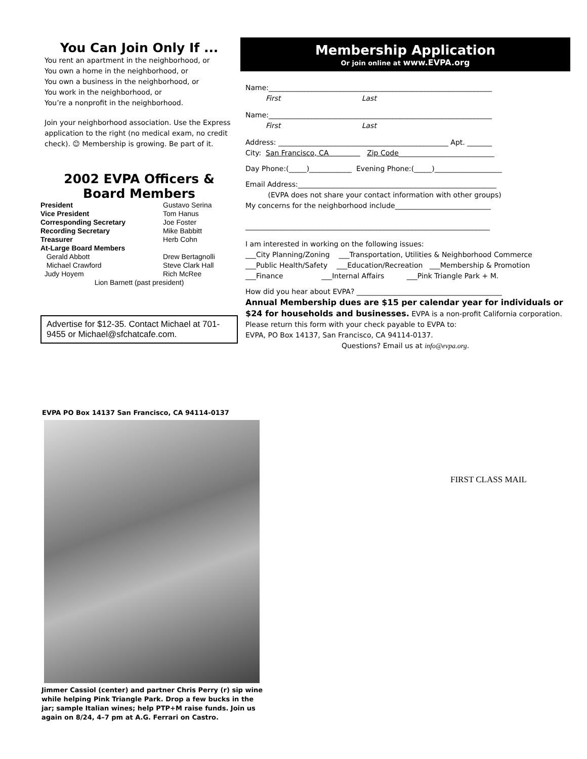You Can Join Only If ...
You rent an apartment in the neighborhood, or
You own a home in the neighborhood, or
You own a business in the neighborhood, or
You work in the neighborhood, or
You’re a nonprofit in the neighborhood.
Join your neighborhood association. Use the Express application to the right (no medical exam, no credit check). ☺ Membership is growing. Be part of it.
2002 EVPA Officers &
Board Members
| President | Gustavo Serina |
| Vice President | Tom Hanus |
| Corresponding Secretary | Joe Foster |
| Recording Secretary | Mike Babbitt |
| Treasurer | Herb Cohn |
| At-Large Board Members | |
| Gerald Abbott | Drew Bertagnolli |
| Michael Crawford | Steve Clark Hall |
| Judy Hoyem | Rich McRee |
| Lion Barnett (past president) | |
Advertise for $12-35. Contact Michael at 701-9455 or Michael@sfchatcafe.com.
Membership Application
Or join online at www.EVPA.org
Name:_______________________________________________________________
First Last
Name:_______________________________________________________________
First Last
Address: ________________________________________________ Apt. _______
City: San Francisco, CA Zip Code___________________________
Day Phone:(_____)____________ Evening Phone:(_____)___________________
Email Address:________________________________________________________
(EVPA does not share your contact information with other groups)
My concerns for the neighborhood include___________________________
_____________________________________________________________________
I am interested in working on the following issues:
___City Planning/Zoning ___Transportation, Utilities & Neighborhood Commerce
___Public Health/Safety ___Education/Recreation ___Membership & Promotion
___Finance ___Internal Affairs ___Pink Triangle Park + M.
How did you hear about EVPA? _________________________________________
Annual Membership dues are $15 per calendar year for individuals or $24 for households and businesses. EVPA is a non-profit California corporation.
Please return this form with your check payable to EVPA to:
EVPA, PO Box 14137, San Francisco, CA 94114-0137.
Questions? Email us at info@evpa.org.
EVPA PO Box 14137 San Francisco, CA 94114-0137
Jimmer Cassiol (center) and partner Chris Perry (r) sip wine while helping Pink Triangle Park. Drop a few bucks in the jar; sample Italian wines; help PTP+M raise funds. Join us again on 8/24, 4–7 pm at A.G. Ferrari on Castro.
FIRST CLASS MAIL